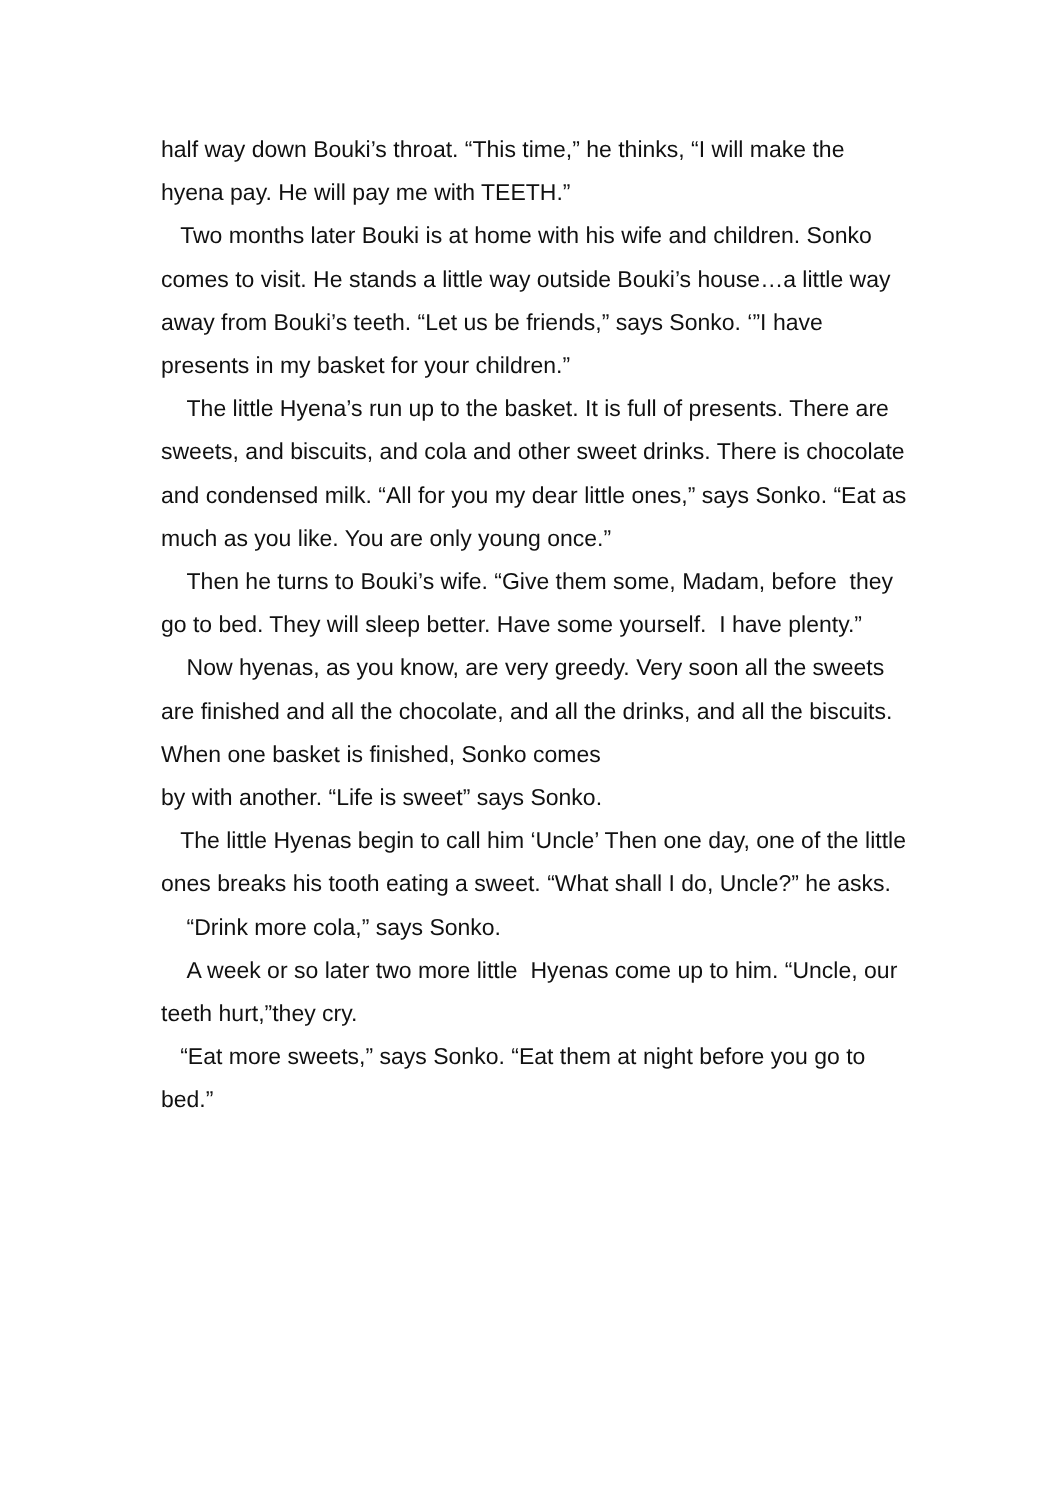half way down Bouki’s throat. “This time,” he thinks, “I will make the hyena pay. He will pay me with TEETH.”
Two months later Bouki is at home with his wife and children. Sonko comes to visit. He stands a little way outside Bouki’s house…a little way away from Bouki’s teeth. “Let us be friends,” says Sonko. ‘”I have presents in my basket for your children.”
The little Hyena’s run up to the basket. It is full of presents. There are sweets, and biscuits, and cola and other sweet drinks. There is chocolate and condensed milk. “All for you my dear little ones,” says Sonko. “Eat as much as you like. You are only young once.”
Then he turns to Bouki’s wife. “Give them some, Madam, before they go to bed. They will sleep better. Have some yourself. I have plenty.”
Now hyenas, as you know, are very greedy. Very soon all the sweets are finished and all the chocolate, and all the drinks, and all the biscuits. When one basket is finished, Sonko comes
by with another. “Life is sweet” says Sonko.
The little Hyenas begin to call him ‘Uncle’ Then one day, one of the little ones breaks his tooth eating a sweet. “What shall I do, Uncle?” he asks.
“Drink more cola,” says Sonko.
A week or so later two more little Hyenas come up to him. “Uncle, our teeth hurt,”they cry.
“Eat more sweets,” says Sonko. “Eat them at night before you go to bed.”